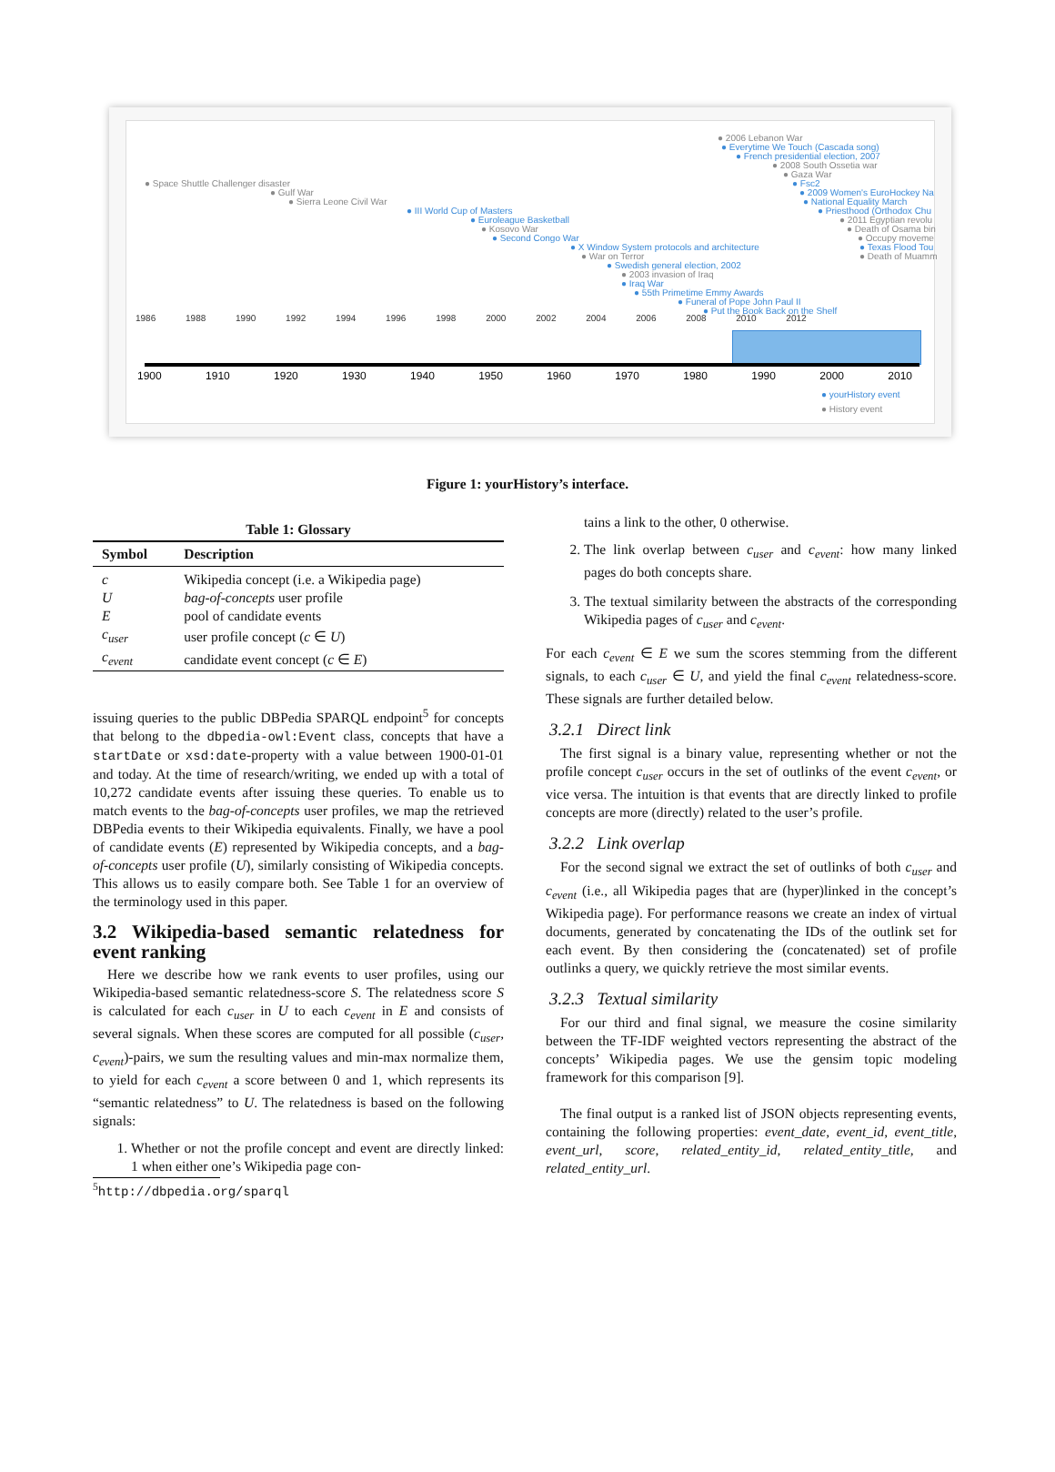● Space Shuttle Challenger disaster
● Gulf War
● Sierra Leone Civil War
● III World Cup of Masters
● Euroleague Basketball
● Kosovo War
● Second Congo War
● X Window System protocols and architecture
● War on Terror
● Swedish general election, 2002
● 2003 invasion of Iraq
● Iraq War
● 55th Primetime Emmy Awards
● Funeral of Pope John Paul II
● Put the Book Back on the Shelf
● 2006 Lebanon War
● Everytime We Touch (Cascada song)
● French presidential election, 2007
● 2008 South Ossetia war
● Gaza War
● Fsc2
● 2009 Women's EuroHockey Na
● National Equality March
● Priesthood (Orthodox Chu
● 2011 Egyptian revolu
● Death of Osama bin
● Occupy moveme
● Texas Flood Tou
● Death of Muamm
1986 1988 1990 1992 1994 1996 1998 2000 2002 2004 2006 2008 2010 2012
1900 1910 1920 1930 1940 1950 1960 1970 1980 1990 2000 2010
● yourHistory event
● History event
Figure 1: yourHistory’s interface.
Table 1: Glossary
| Symbol | Description |
| --- | --- |
| c | Wikipedia concept (i.e. a Wikipedia page) |
| U | bag-of-concepts user profile |
| E | pool of candidate events |
| c<sub>user</sub> | user profile concept ( c ∈ U ) |
| c<sub>event</sub> | candidate event concept ( c ∈ E ) |
issuing queries to the public DBPedia SPARQL endpoint<sup>5</sup> for concepts that belong to the dbpedia-owl:Event class, concepts that have a startDate or xsd:date-property with a value between 1900-01-01 and today. At the time of research/writing, we ended up with a total of 10,272 candidate events after issuing these queries. To enable us to match events to the bag-of-concepts user profiles, we map the retrieved DBPedia events to their Wikipedia equivalents. Finally, we have a pool of candidate events (E) represented by Wikipedia concepts, and a bag-of-concepts user profile (U), similarly consisting of Wikipedia concepts. This allows us to easily compare both. See Table 1 for an overview of the terminology used in this paper.
3.2 Wikipedia-based semantic relatedness for event ranking
Here we describe how we rank events to user profiles, using our Wikipedia-based semantic relatedness-score S. The relatedness score S is calculated for each c<sub>user</sub> in U to each c<sub>event</sub> in E and consists of several signals. When these scores are computed for all possible (c<sub>user</sub>, c<sub>event</sub>)-pairs, we sum the resulting values and min-max normalize them, to yield for each c<sub>event</sub> a score between 0 and 1, which represents its “semantic relatedness” to U. The relatedness is based on the following signals:
1. Whether or not the profile concept and event are directly linked: 1 when either one’s Wikipedia page con-
<sup>5</sup> http://dbpedia.org/sparql
tains a link to the other, 0 otherwise.
2. The link overlap between c<sub>user</sub> and c<sub>event</sub>: how many linked pages do both concepts share.
3. The textual similarity between the abstracts of the corresponding Wikipedia pages of c<sub>user</sub> and c<sub>event</sub>.
For each c<sub>event</sub> ∈ E we sum the scores stemming from the different signals, to each c<sub>user</sub> ∈ U, and yield the final c<sub>event</sub> relatedness-score. These signals are further detailed below.
3.2.1 Direct link
The first signal is a binary value, representing whether or not the profile concept c<sub>user</sub> occurs in the set of outlinks of the event c<sub>event</sub>, or vice versa. The intuition is that events that are directly linked to profile concepts are more (directly) related to the user’s profile.
3.2.2 Link overlap
For the second signal we extract the set of outlinks of both c<sub>user</sub> and c<sub>event</sub> (i.e., all Wikipedia pages that are (hyper)linked in the concept’s Wikipedia page). For performance reasons we create an index of virtual documents, generated by concatenating the IDs of the outlink set for each event. By then considering the (concatenated) set of profile outlinks a query, we quickly retrieve the most similar events.
3.2.3 Textual similarity
For our third and final signal, we measure the cosine similarity between the TF-IDF weighted vectors representing the abstract of the concepts’ Wikipedia pages. We use the gensim topic modeling framework for this comparison [9].
The final output is a ranked list of JSON objects representing events, containing the following properties: event_date, event_id, event_title, event_url, score, related_entity_id, related_entity_title, and related_entity_url.